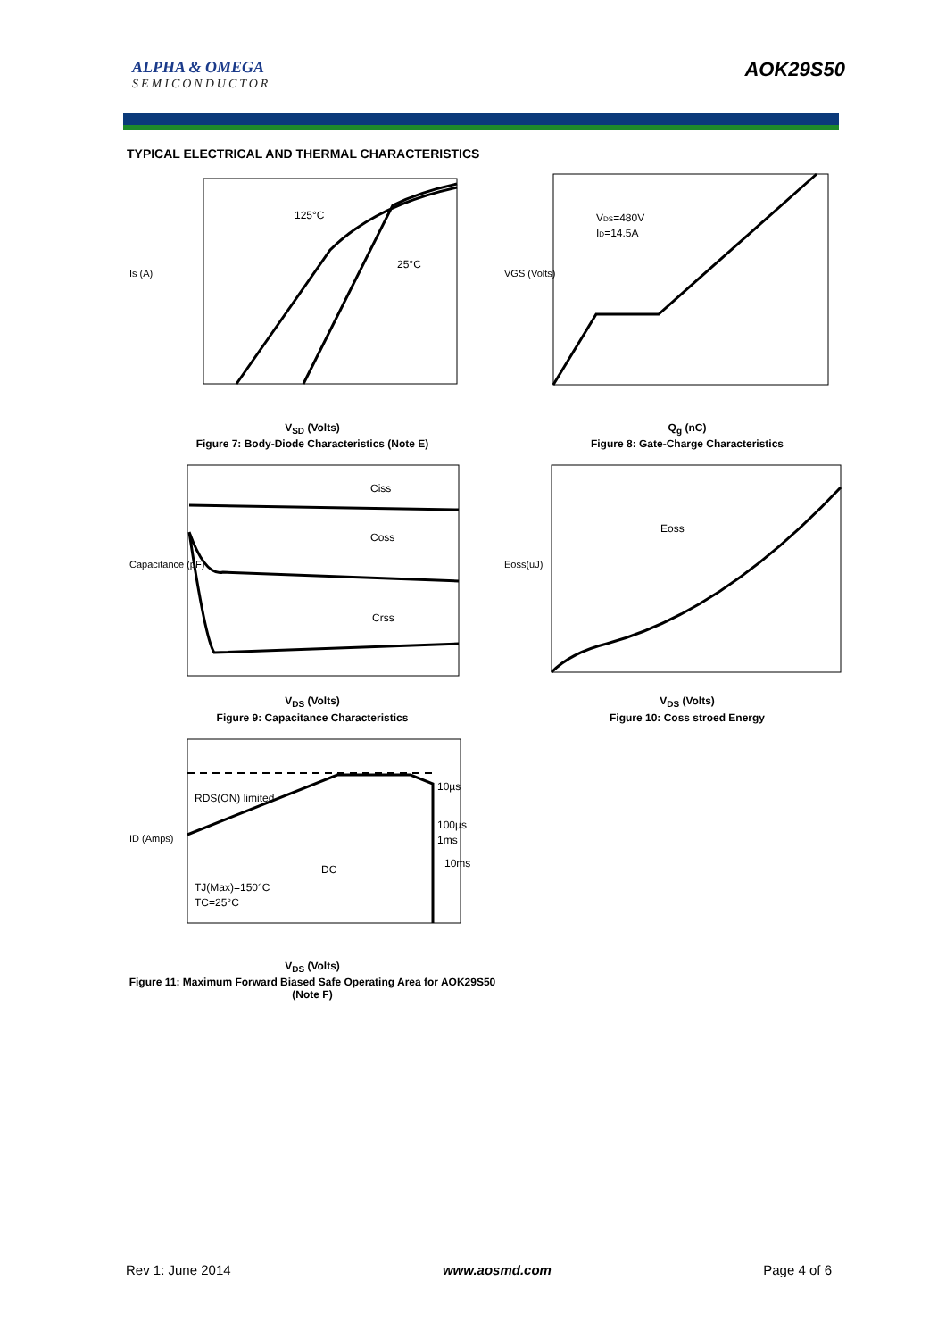ALPHA & OMEGA
SEMICONDUCTOR
AOK29S50
TYPICAL ELECTRICAL AND THERMAL CHARACTERISTICS
125°C
25°C
Is (A)
V<sub>SD</sub> (Volts)
Figure 7: Body-Diode Characteristics (Note E)
VDS=480V
ID=14.5A
VGS (Volts)
Q<sub>g</sub> (nC)
Figure 8: Gate-Charge Characteristics
Ciss
Coss
Crss
Capacitance (pF)
V<sub>DS</sub> (Volts)
Figure 9: Capacitance Characteristics
Eoss
Eoss(uJ)
V<sub>DS</sub> (Volts)
Figure 10: Coss stroed Energy
RDS(ON) limited
10µs
100µs
1ms
10ms
DC
TJ(Max)=150°C
TC=25°C
ID (Amps)
V<sub>DS</sub> (Volts)
Figure 11: Maximum Forward Biased Safe Operating Area for AOK29S50 (Note F)
Rev 1: June 2014 www.aosmd.com Page 4 of 6